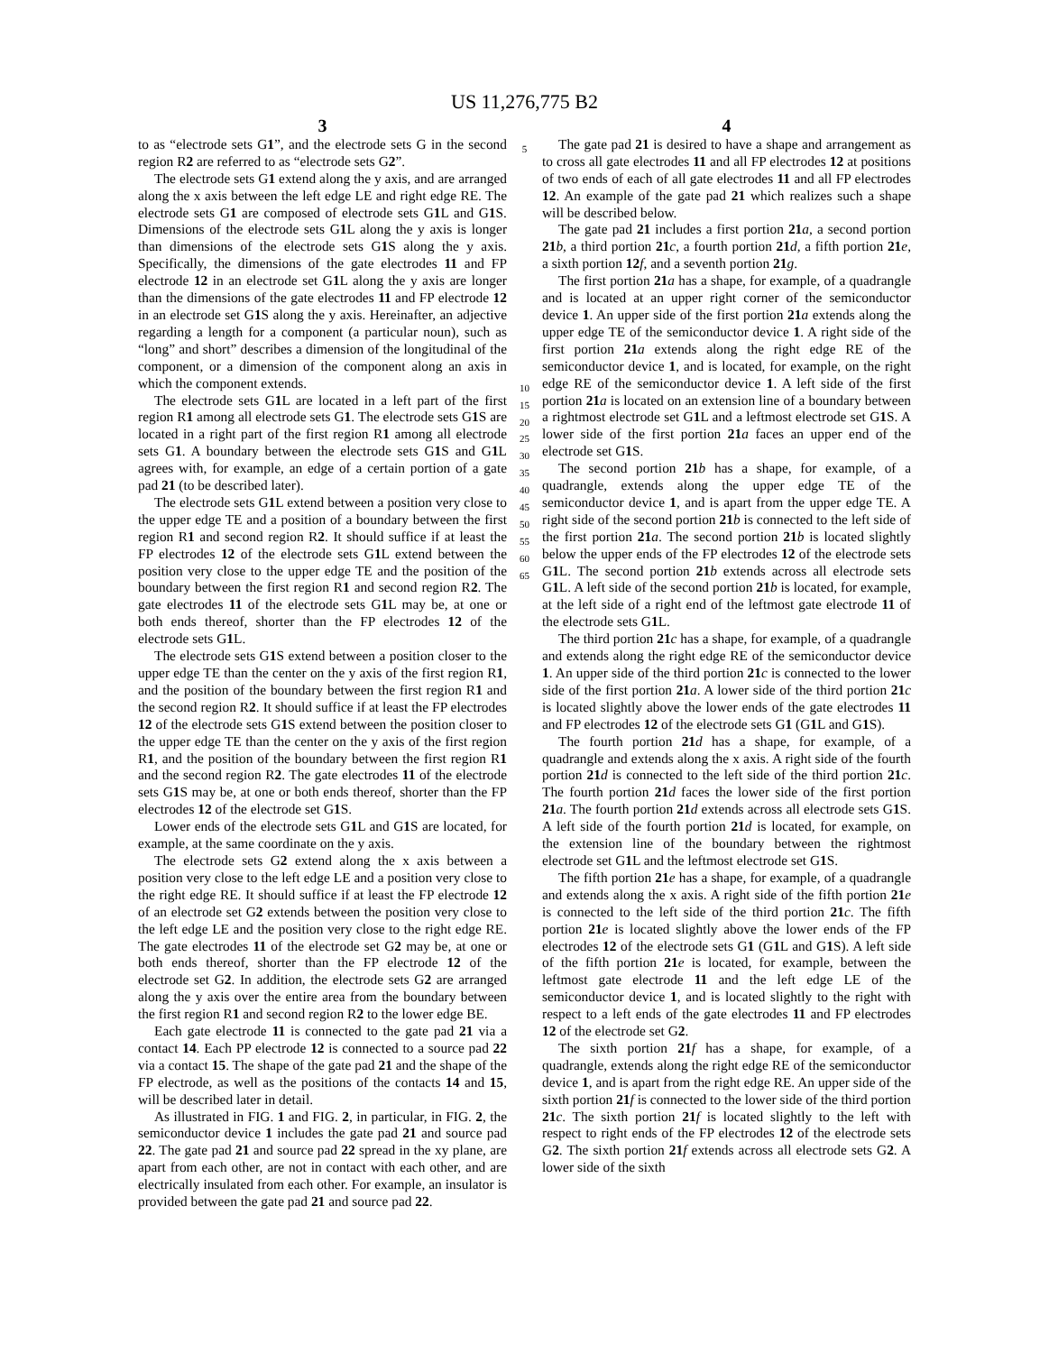US 11,276,775 B2
3
to as “electrode sets G1”, and the electrode sets G in the second region R2 are referred to as “electrode sets G2”.
The electrode sets G1 extend along the y axis, and are arranged along the x axis between the left edge LE and right edge RE. The electrode sets G1 are composed of electrode sets G1 L and G1 S. Dimensions of the electrode sets G1 L along the y axis is longer than dimensions of the electrode sets G1 S along the y axis. Specifically, the dimensions of the gate electrodes 11 and FP electrode 12 in an electrode set G1 L along the y axis are longer than the dimensions of the gate electrodes 11 and FP electrode 12 in an electrode set G1 S along the y axis. Hereinafter, an adjective regarding a length for a component (a particular noun), such as “long” and short” describes a dimension of the longitudinal of the component, or a dimension of the component along an axis in which the component extends.
The electrode sets G1 L are located in a left part of the first region R1 among all electrode sets G1. The electrode sets G1 S are located in a right part of the first region R1 among all electrode sets G1. A boundary between the electrode sets G1 S and G1 L agrees with, for example, an edge of a certain portion of a gate pad 21 (to be described later).
The electrode sets G1 L extend between a position very close to the upper edge TE and a position of a boundary between the first region R1 and second region R2. It should suffice if at least the FP electrodes 12 of the electrode sets G1 L extend between the position very close to the upper edge TE and the position of the boundary between the first region R1 and second region R2. The gate electrodes 11 of the electrode sets G1 L may be, at one or both ends thereof, shorter than the FP electrodes 12 of the electrode sets G1 L.
The electrode sets G1 S extend between a position closer to the upper edge TE than the center on the y axis of the first region R1, and the position of the boundary between the first region R1 and the second region R2. It should suffice if at least the FP electrodes 12 of the electrode sets G1 S extend between the position closer to the upper edge TE than the center on the y axis of the first region R1, and the position of the boundary between the first region R1 and the second region R2. The gate electrodes 11 of the electrode sets G1 S may be, at one or both ends thereof, shorter than the FP electrodes 12 of the electrode set G1 S.
Lower ends of the electrode sets G1 L and G1 S are located, for example, at the same coordinate on the y axis.
The electrode sets G2 extend along the x axis between a position very close to the left edge LE and a position very close to the right edge RE. It should suffice if at least the FP electrode 12 of an electrode set G2 extends between the position very close to the left edge LE and the position very close to the right edge RE. The gate electrodes 11 of the electrode set G2 may be, at one or both ends thereof, shorter than the FP electrode 12 of the electrode set G2. In addition, the electrode sets G2 are arranged along the y axis over the entire area from the boundary between the first region R1 and second region R2 to the lower edge BE.
Each gate electrode 11 is connected to the gate pad 21 via a contact 14. Each PP electrode 12 is connected to a source pad 22 via a contact 15. The shape of the gate pad 21 and the shape of the FP electrode, as well as the positions of the contacts 14 and 15, will be described later in detail.
As illustrated in FIG. 1 and FIG. 2, in particular, in FIG. 2, the semiconductor device 1 includes the gate pad 21 and source pad 22. The gate pad 21 and source pad 22 spread in the xy plane, are apart from each other, are not in contact with each other, and are electrically insulated from each other. For example, an insulator is provided between the gate pad 21 and source pad 22.
5
10
15
20
25
30
35
40
45
50
55
60
65
4
The gate pad 21 is desired to have a shape and arrangement as to cross all gate electrodes 11 and all FP electrodes 12 at positions of two ends of each of all gate electrodes 11 and all FP electrodes 12. An example of the gate pad 21 which realizes such a shape will be described below.
The gate pad 21 includes a first portion 21 a, a second portion 21 b, a third portion 21 c, a fourth portion 21 d, a fifth portion 21 e, a sixth portion 12 f, and a seventh portion 21 g.
The first portion 21 a has a shape, for example, of a quadrangle and is located at an upper right corner of the semiconductor device 1. An upper side of the first portion 21 a extends along the upper edge TE of the semiconductor device 1. A right side of the first portion 21 a extends along the right edge RE of the semiconductor device 1, and is located, for example, on the right edge RE of the semiconductor device 1. A left side of the first portion 21 a is located on an extension line of a boundary between a rightmost electrode set G1 L and a leftmost electrode set G1 S. A lower side of the first portion 21 a faces an upper end of the electrode set G1 S.
The second portion 21 b has a shape, for example, of a quadrangle, extends along the upper edge TE of the semiconductor device 1, and is apart from the upper edge TE. A right side of the second portion 21 b is connected to the left side of the first portion 21 a. The second portion 21 b is located slightly below the upper ends of the FP electrodes 12 of the electrode sets G1 L. The second portion 21 b extends across all electrode sets G1 L. A left side of the second portion 21 b is located, for example, at the left side of a right end of the leftmost gate electrode 11 of the electrode sets G1 L.
The third portion 21 c has a shape, for example, of a quadrangle and extends along the right edge RE of the semiconductor device 1. An upper side of the third portion 21 c is connected to the lower side of the first portion 21 a. A lower side of the third portion 21 c is located slightly above the lower ends of the gate electrodes 11 and FP electrodes 12 of the electrode sets G1 (G1 L and G1 S).
The fourth portion 21 d has a shape, for example, of a quadrangle and extends along the x axis. A right side of the fourth portion 21 d is connected to the left side of the third portion 21 c. The fourth portion 21 d faces the lower side of the first portion 21 a. The fourth portion 21 d extends across all electrode sets G1 S. A left side of the fourth portion 21 d is located, for example, on the extension line of the boundary between the rightmost electrode set G1 L and the leftmost electrode set G1 S.
The fifth portion 21 e has a shape, for example, of a quadrangle and extends along the x axis. A right side of the fifth portion 21 e is connected to the left side of the third portion 21 c. The fifth portion 21 e is located slightly above the lower ends of the FP electrodes 12 of the electrode sets G1 (G1 L and G1 S). A left side of the fifth portion 21 e is located, for example, between the leftmost gate electrode 11 and the left edge LE of the semiconductor device 1, and is located slightly to the right with respect to a left ends of the gate electrodes 11 and FP electrodes 12 of the electrode set G2.
The sixth portion 21 f has a shape, for example, of a quadrangle, extends along the right edge RE of the semiconductor device 1, and is apart from the right edge RE. An upper side of the sixth portion 21 f is connected to the lower side of the third portion 21 c. The sixth portion 21 f is located slightly to the left with respect to right ends of the FP electrodes 12 of the electrode sets G2. The sixth portion 21 f extends across all electrode sets G2. A lower side of the sixth